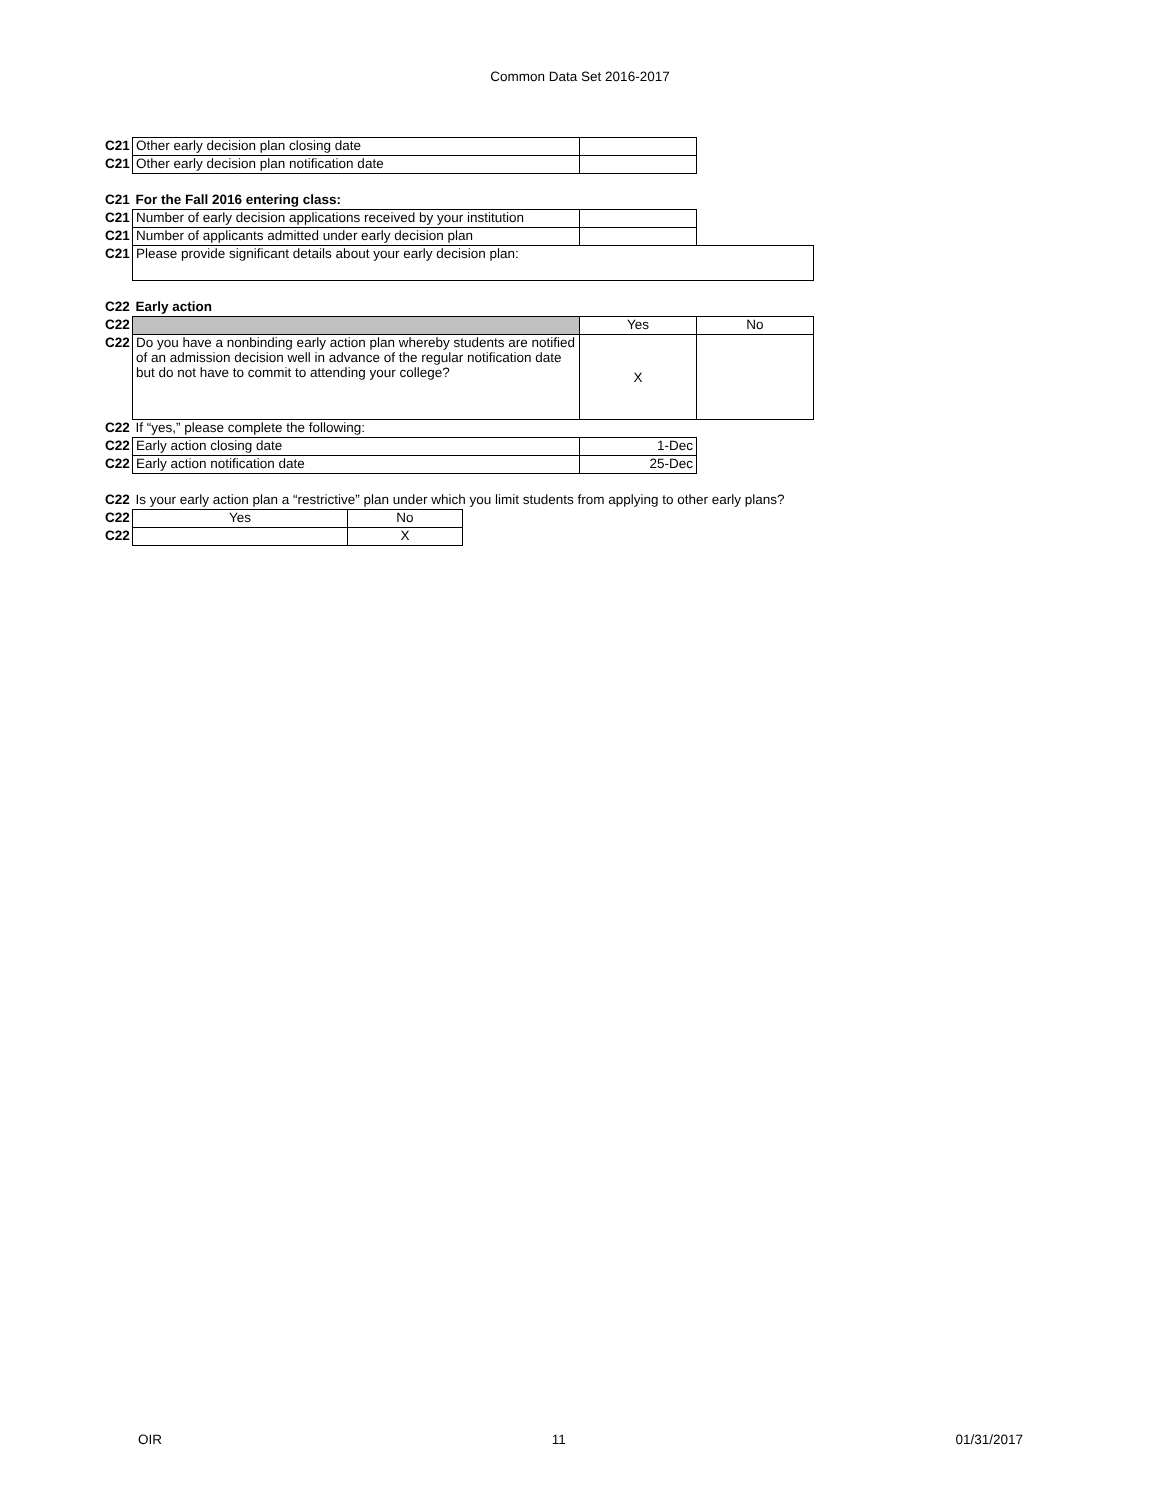Common Data Set 2016-2017
| C21 | Other early decision plan closing date | | |
| C21 | Other early decision plan notification date | | |
| C21 | For the Fall 2016 entering class: | | |
| C21 | Number of early decision applications received by your institution | | |
| C21 | Number of applicants admitted under early decision plan | | |
| C21 | Please provide significant details about your early decision plan: | | |
| C22 | Early action | | |
| C22 | | Yes | No |
| C22 | Do you have a nonbinding early action plan whereby students are notified of an admission decision well in advance of the regular notification date but do not have to commit to attending your college? | X | |
| C22 | If “yes,” please complete the following: | | |
| C22 | Early action closing date | 1-Dec | |
| C22 | Early action notification date | 25-Dec | |
| C22 | Is your early action plan a “restrictive” plan under which you limit students from applying to other early plans? | | |
| C22 | Yes | No |
| C22 | | X |
OIR 11 01/31/2017